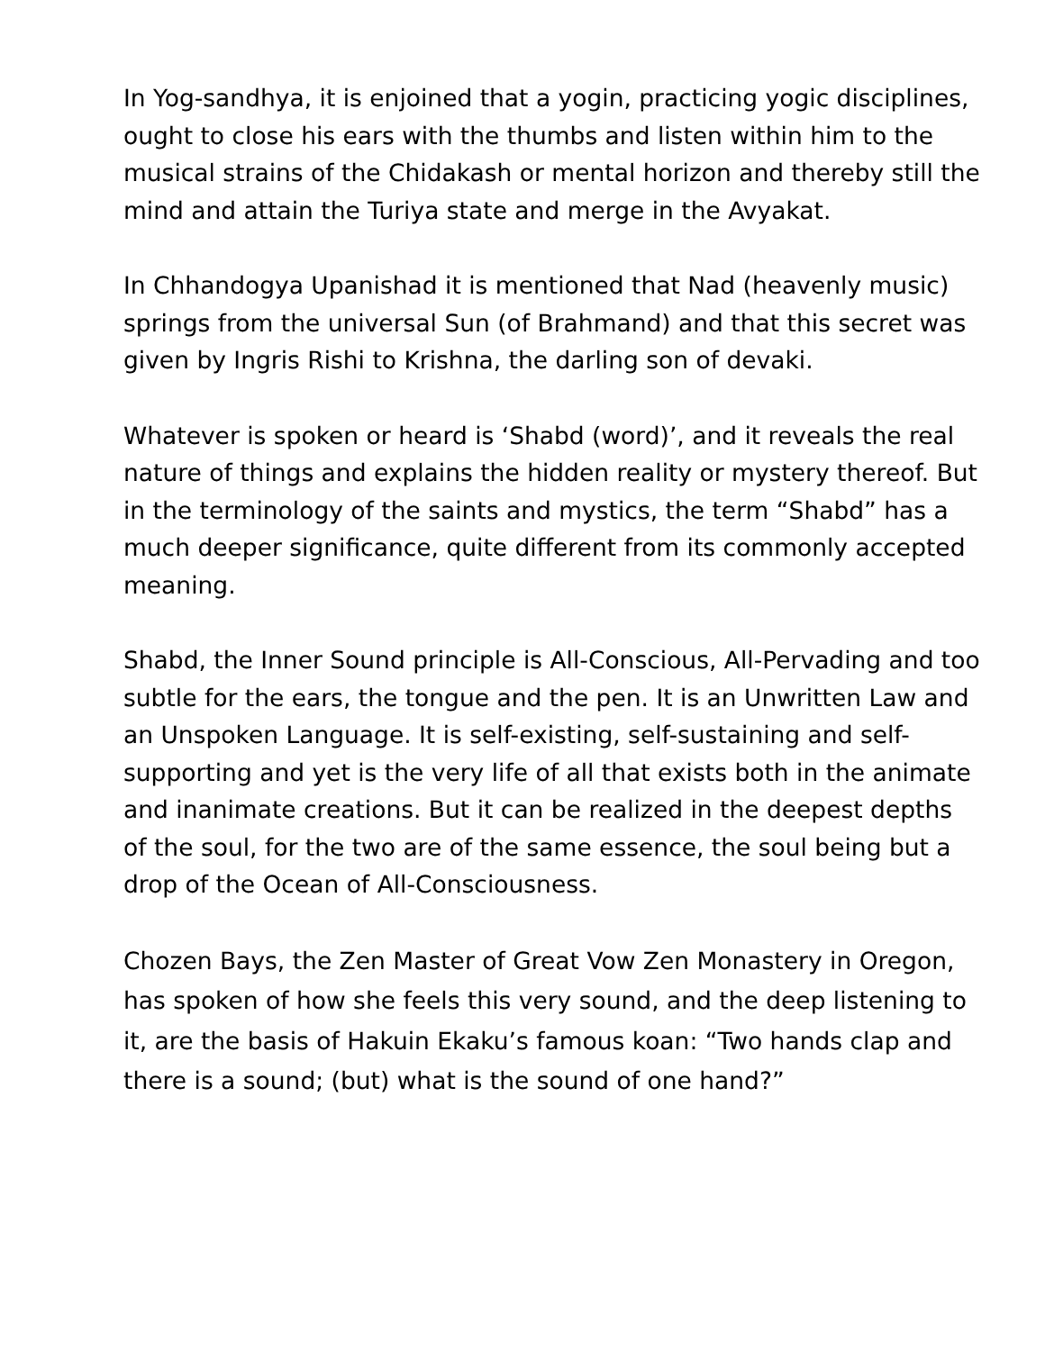In Yog-sandhya, it is enjoined that a yogin, practicing yogic disciplines, ought to close his ears with the thumbs and listen within him to the musical strains of the Chidakash or mental horizon and thereby still the mind and attain the Turiya state and merge in the Avyakat.
In Chhandogya Upanishad it is mentioned that Nad (heavenly music) springs from the universal Sun (of Brahmand) and that this secret was given by Ingris Rishi to Krishna, the darling son of devaki.
Whatever is spoken or heard is ‘Shabd (word)’, and it reveals the real nature of things and explains the hidden reality or mystery thereof. But in the terminology of the saints and mystics, the term “Shabd” has a much deeper significance, quite different from its commonly accepted meaning.
Shabd, the Inner Sound principle is All-Conscious, All-Pervading and too subtle for the ears, the tongue and the pen. It is an Unwritten Law and an Unspoken Language. It is self-existing, self-sustaining and self-supporting and yet is the very life of all that exists both in the animate and inanimate creations. But it can be realized in the deepest depths of the soul, for the two are of the same essence, the soul being but a drop of the Ocean of All-Consciousness.
Chozen Bays, the Zen Master of Great Vow Zen Monastery in Oregon, has spoken of how she feels this very sound, and the deep listening to it, are the basis of Hakuin Ekaku’s famous koan: “Two hands clap and there is a sound; (but) what is the sound of one hand?”